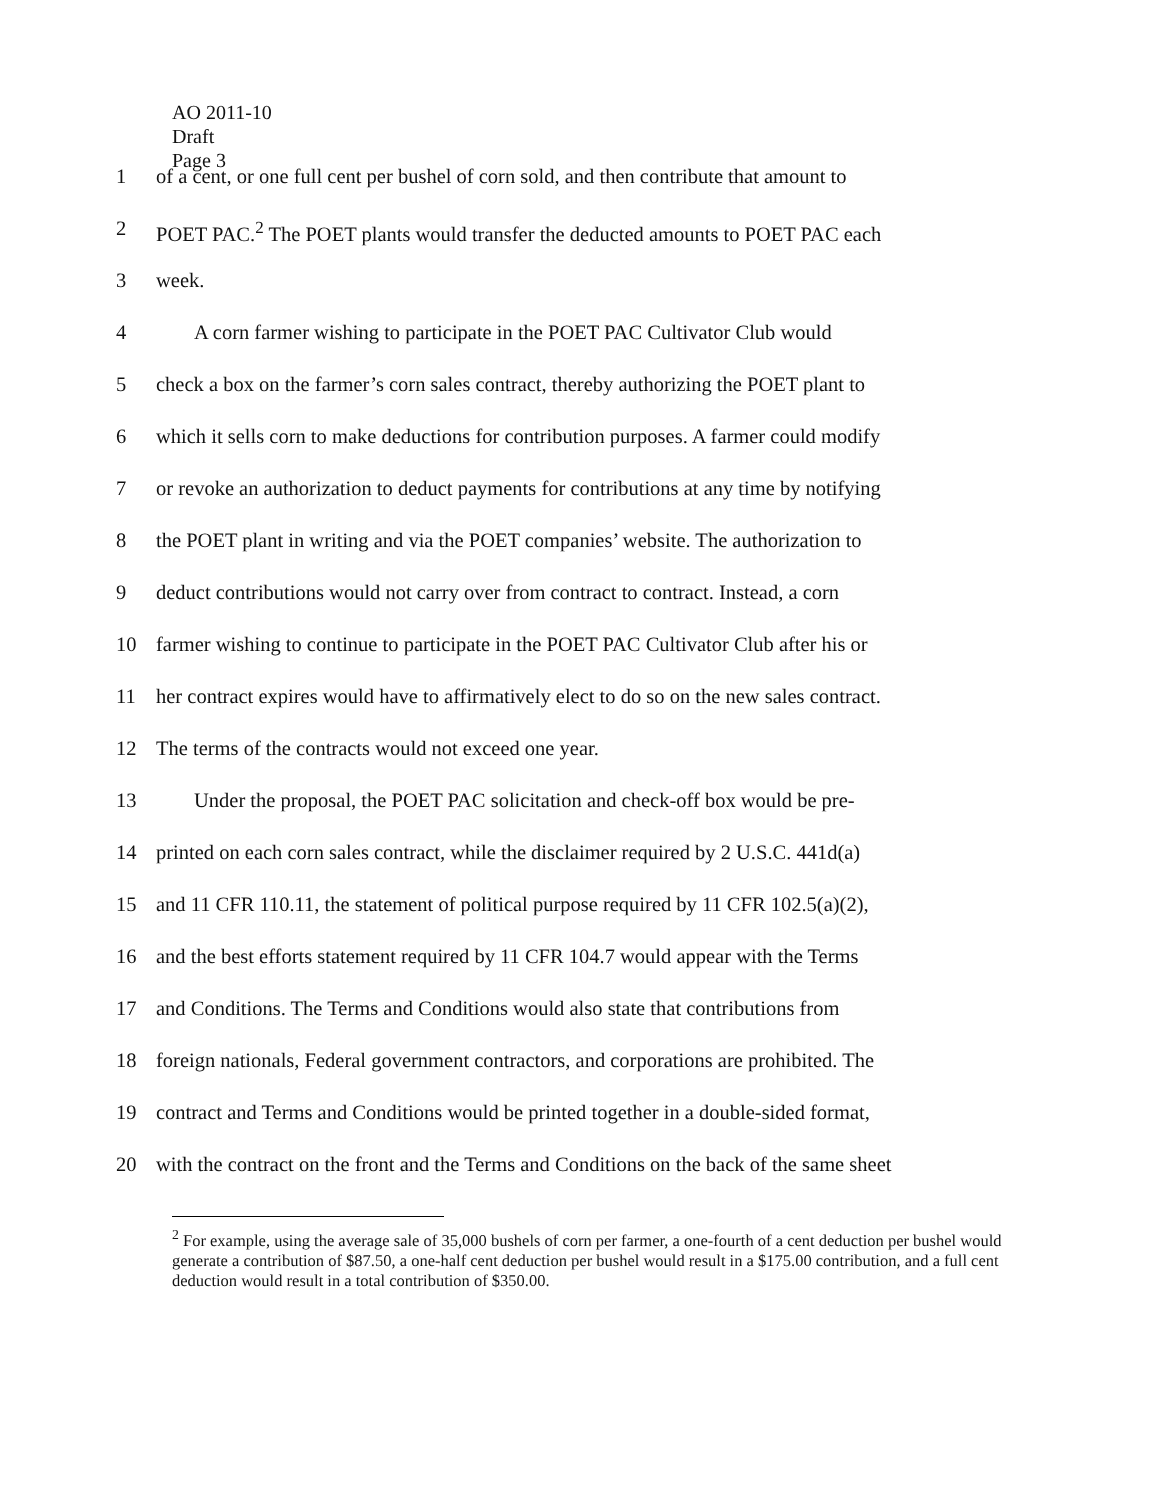AO 2011-10
Draft
Page 3
1 of a cent, or one full cent per bushel of corn sold, and then contribute that amount to
2 POET PAC.<sup>2</sup> The POET plants would transfer the deducted amounts to POET PAC each
3 week.
4 A corn farmer wishing to participate in the POET PAC Cultivator Club would
5 check a box on the farmer’s corn sales contract, thereby authorizing the POET plant to
6 which it sells corn to make deductions for contribution purposes. A farmer could modify
7 or revoke an authorization to deduct payments for contributions at any time by notifying
8 the POET plant in writing and via the POET companies’ website. The authorization to
9 deduct contributions would not carry over from contract to contract. Instead, a corn
10 farmer wishing to continue to participate in the POET PAC Cultivator Club after his or
11 her contract expires would have to affirmatively elect to do so on the new sales contract.
12 The terms of the contracts would not exceed one year.
13 Under the proposal, the POET PAC solicitation and check-off box would be pre-
14 printed on each corn sales contract, while the disclaimer required by 2 U.S.C. 441d(a)
15 and 11 CFR 110.11, the statement of political purpose required by 11 CFR 102.5(a)(2),
16 and the best efforts statement required by 11 CFR 104.7 would appear with the Terms
17 and Conditions. The Terms and Conditions would also state that contributions from
18 foreign nationals, Federal government contractors, and corporations are prohibited. The
19 contract and Terms and Conditions would be printed together in a double-sided format,
20 with the contract on the front and the Terms and Conditions on the back of the same sheet
<sup>2</sup> For example, using the average sale of 35,000 bushels of corn per farmer, a one-fourth of a cent deduction per bushel would generate a contribution of $87.50, a one-half cent deduction per bushel would result in a $175.00 contribution, and a full cent deduction would result in a total contribution of $350.00.